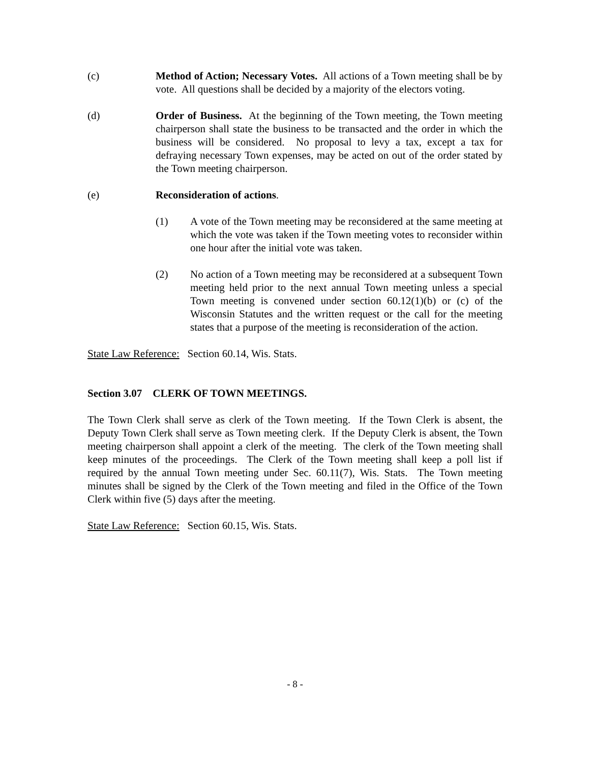(c) Method of Action; Necessary Votes. All actions of a Town meeting shall be by vote. All questions shall be decided by a majority of the electors voting.
(d) Order of Business. At the beginning of the Town meeting, the Town meeting chairperson shall state the business to be transacted and the order in which the business will be considered. No proposal to levy a tax, except a tax for defraying necessary Town expenses, may be acted on out of the order stated by the Town meeting chairperson.
(e) Reconsideration of actions.
(1) A vote of the Town meeting may be reconsidered at the same meeting at which the vote was taken if the Town meeting votes to reconsider within one hour after the initial vote was taken.
(2) No action of a Town meeting may be reconsidered at a subsequent Town meeting held prior to the next annual Town meeting unless a special Town meeting is convened under section 60.12(1)(b) or (c) of the Wisconsin Statutes and the written request or the call for the meeting states that a purpose of the meeting is reconsideration of the action.
State Law Reference: Section 60.14, Wis. Stats.
Section 3.07 CLERK OF TOWN MEETINGS.
The Town Clerk shall serve as clerk of the Town meeting. If the Town Clerk is absent, the Deputy Town Clerk shall serve as Town meeting clerk. If the Deputy Clerk is absent, the Town meeting chairperson shall appoint a clerk of the meeting. The clerk of the Town meeting shall keep minutes of the proceedings. The Clerk of the Town meeting shall keep a poll list if required by the annual Town meeting under Sec. 60.11(7), Wis. Stats. The Town meeting minutes shall be signed by the Clerk of the Town meeting and filed in the Office of the Town Clerk within five (5) days after the meeting.
State Law Reference: Section 60.15, Wis. Stats.
- 8 -